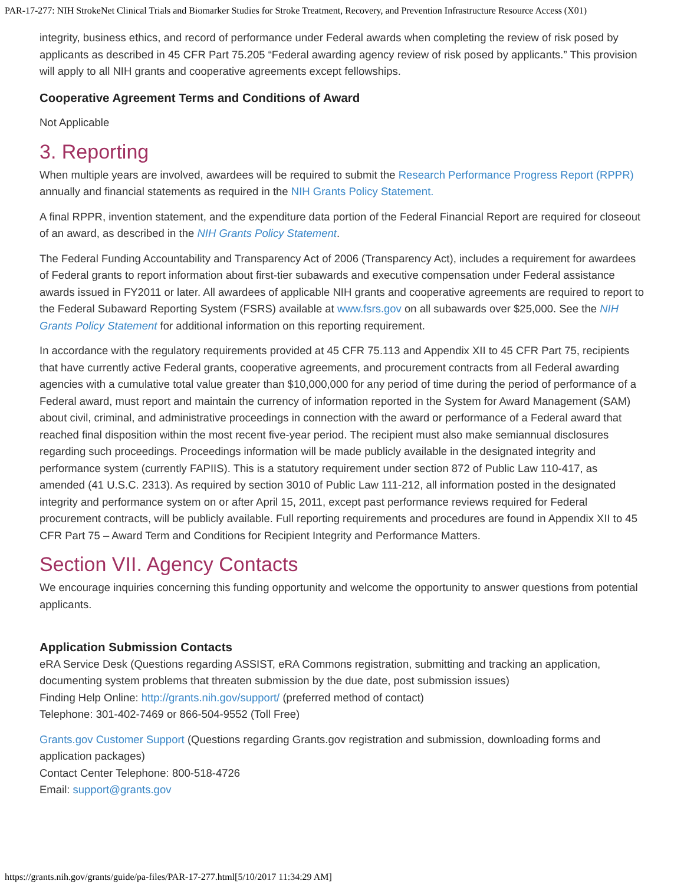PAR-17-277: NIH StrokeNet Clinical Trials and Biomarker Studies for Stroke Treatment, Recovery, and Prevention Infrastructure Resource Access (X01)
integrity, business ethics, and record of performance under Federal awards when completing the review of risk posed by applicants as described in 45 CFR Part 75.205 “Federal awarding agency review of risk posed by applicants.” This provision will apply to all NIH grants and cooperative agreements except fellowships.
Cooperative Agreement Terms and Conditions of Award
Not Applicable
3. Reporting
When multiple years are involved, awardees will be required to submit the Research Performance Progress Report (RPPR) annually and financial statements as required in the NIH Grants Policy Statement.
A final RPPR, invention statement, and the expenditure data portion of the Federal Financial Report are required for closeout of an award, as described in the NIH Grants Policy Statement.
The Federal Funding Accountability and Transparency Act of 2006 (Transparency Act), includes a requirement for awardees of Federal grants to report information about first-tier subawards and executive compensation under Federal assistance awards issued in FY2011 or later. All awardees of applicable NIH grants and cooperative agreements are required to report to the Federal Subaward Reporting System (FSRS) available at www.fsrs.gov on all subawards over $25,000. See the NIH Grants Policy Statement for additional information on this reporting requirement.
In accordance with the regulatory requirements provided at 45 CFR 75.113 and Appendix XII to 45 CFR Part 75, recipients that have currently active Federal grants, cooperative agreements, and procurement contracts from all Federal awarding agencies with a cumulative total value greater than $10,000,000 for any period of time during the period of performance of a Federal award, must report and maintain the currency of information reported in the System for Award Management (SAM) about civil, criminal, and administrative proceedings in connection with the award or performance of a Federal award that reached final disposition within the most recent five-year period. The recipient must also make semiannual disclosures regarding such proceedings. Proceedings information will be made publicly available in the designated integrity and performance system (currently FAPIIS). This is a statutory requirement under section 872 of Public Law 110-417, as amended (41 U.S.C. 2313). As required by section 3010 of Public Law 111-212, all information posted in the designated integrity and performance system on or after April 15, 2011, except past performance reviews required for Federal procurement contracts, will be publicly available. Full reporting requirements and procedures are found in Appendix XII to 45 CFR Part 75 – Award Term and Conditions for Recipient Integrity and Performance Matters.
Section VII. Agency Contacts
We encourage inquiries concerning this funding opportunity and welcome the opportunity to answer questions from potential applicants.
Application Submission Contacts
eRA Service Desk (Questions regarding ASSIST, eRA Commons registration, submitting and tracking an application, documenting system problems that threaten submission by the due date, post submission issues)
Finding Help Online: http://grants.nih.gov/support/ (preferred method of contact)
Telephone: 301-402-7469 or 866-504-9552 (Toll Free)
Grants.gov Customer Support (Questions regarding Grants.gov registration and submission, downloading forms and application packages)
Contact Center Telephone: 800-518-4726
Email: support@grants.gov
https://grants.nih.gov/grants/guide/pa-files/PAR-17-277.html[5/10/2017 11:34:29 AM]